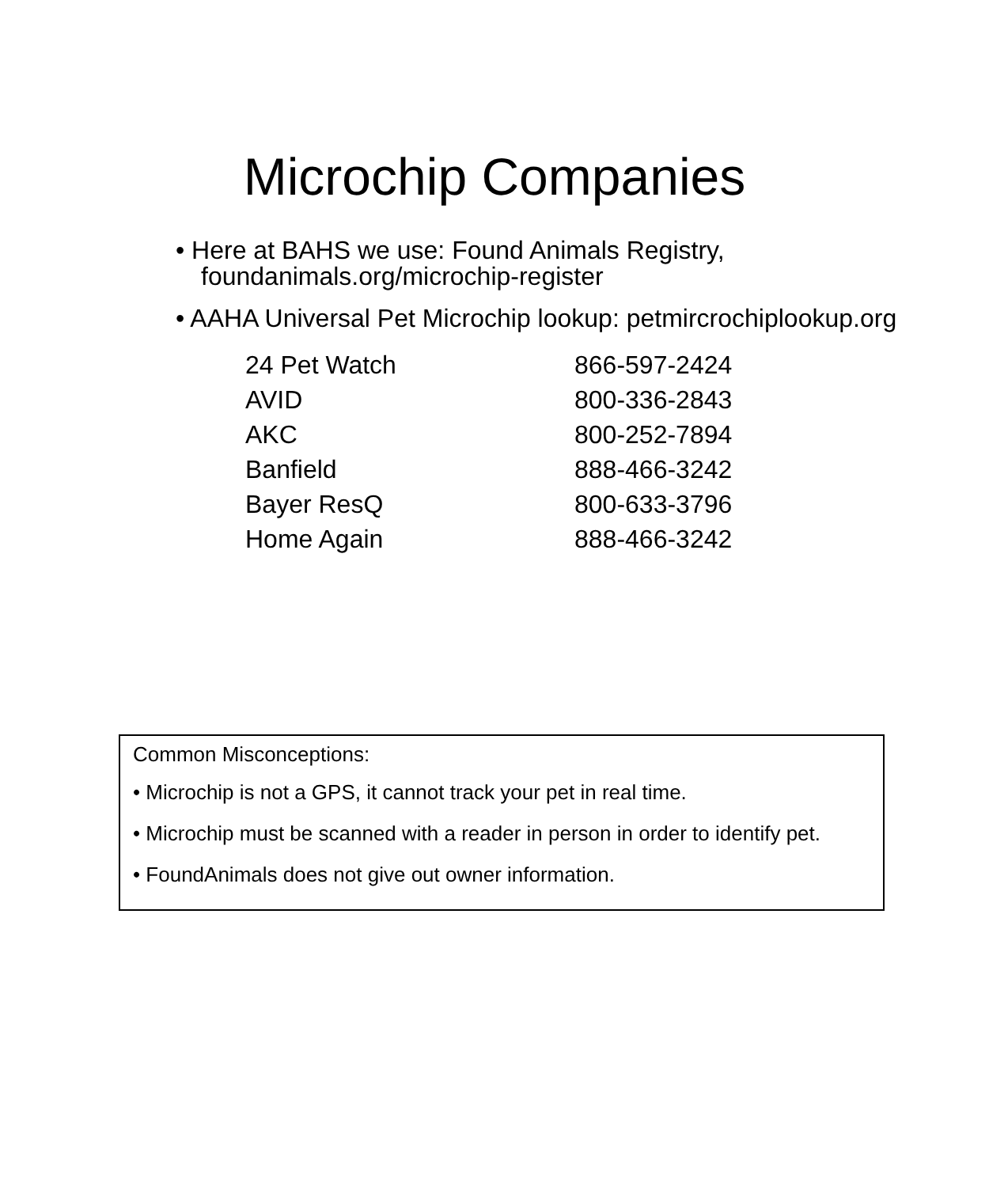Microchip Companies
• Here at BAHS we use: Found Animals Registry, foundanimals.org/microchip-register
• AAHA Universal Pet Microchip lookup: petmircrochiplookup.org
| 24 Pet Watch | 866-597-2424 |
| AVID | 800-336-2843 |
| AKC | 800-252-7894 |
| Banfield | 888-466-3242 |
| Bayer ResQ | 800-633-3796 |
| Home Again | 888-466-3242 |
Common Misconceptions:
• Microchip is not a GPS, it cannot track your pet in real time.
• Microchip must be scanned with a reader in person in order to identify pet.
• FoundAnimals does not give out owner information.